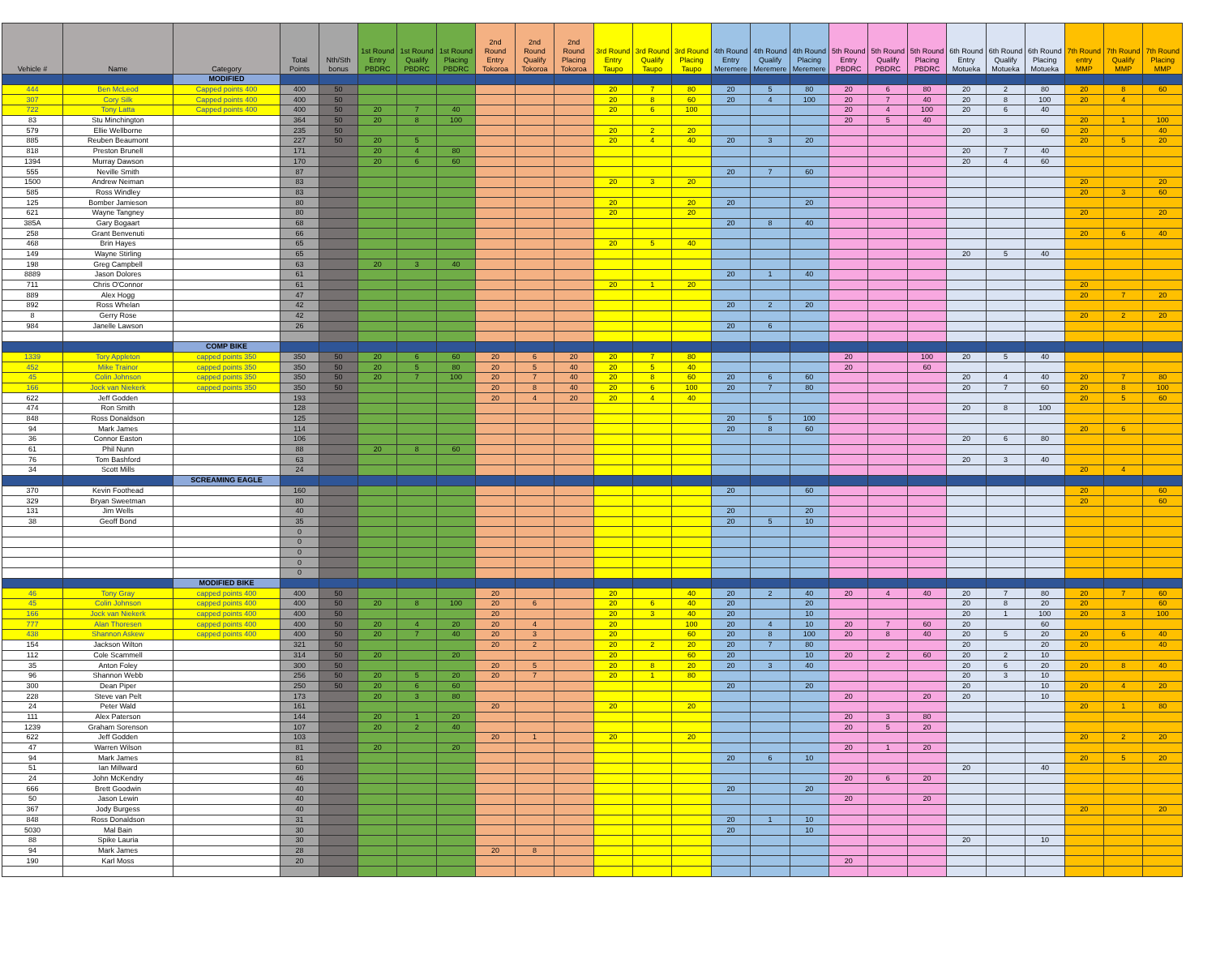| Vehicle # | Name | Category | Total Points | Nth/Sth bonus | 1st Round Entry PBDRC | 1st Round Qualify PBDRC | 1st Round Placing PBDRC | 2nd Round Entry Tokoroa | 2nd Round Qualify Tokoroa | 2nd Round Placing Tokoroa | 3rd Round Entry Taupo | 3rd Round Qualify Taupo | 3rd Round Placing Taupo | 4th Round Entry Meremere | 4th Round Qualify Meremere | 4th Round Placing Meremere | 5th Round Entry PBDRC | 5th Round Qualify PBDRC | 5th Round Placing PBDRC | 6th Round Entry Motueka | 6th Round Qualify Motueka | 6th Round Placing Motueka | 7th Round entry MMP | 7th Round Qualify MMP | 7th Round Placing MMP |
| --- | --- | --- | --- | --- | --- | --- | --- | --- | --- | --- | --- | --- | --- | --- | --- | --- | --- | --- | --- | --- | --- | --- | --- | --- | --- |
| | | MODIFIED | | | | | | | | | | | | | | | | | | | | | | | |
| 444 | Ben McLeod | Capped points 400 | 400 | 50 | | | | | | | 20 | 7 | 80 | 20 | 5 | 80 | 20 | 6 | 80 | 20 | 2 | 80 | 20 | 8 | 60 |
| 307 | Cory Silk | Capped points 400 | 400 | 50 | | | | | | | 20 | 8 | 60 | 20 | 4 | 100 | 20 | 7 | 40 | 20 | 8 | 100 | 20 | 4 | |
| 722 | Tony Latta | Capped points 400 | 400 | 50 | 20 | 7 | 40 | | | | 20 | 6 | 100 | | | | 20 | 4 | 100 | 20 | 6 | 40 | | | |
| 83 | Stu Minchington | | 364 | 50 | 20 | 8 | 100 | | | | | | | | | | 20 | 5 | 40 | | | | 20 | 1 | 100 |
| 579 | Ellie Wellborne | | 235 | 50 | | | | | | | 20 | 2 | 20 | | | | | | | 20 | 3 | 60 | 20 | | 40 |
| 885 | Reuben Beaumont | | 227 | 50 | 20 | 5 | | | | | 20 | 4 | 40 | 20 | 3 | 20 | | | | | | | 20 | 5 | 20 |
| 818 | Preston Brunell | | 171 | | 20 | 4 | 80 | | | | | | | | | | | | | 20 | 7 | 40 | | | |
| 1394 | Murray Dawson | | 170 | | 20 | 6 | 60 | | | | | | | | | | | | | 20 | 4 | 60 | | | |
| 555 | Neville Smith | | 87 | | | | | | | | | | | 20 | 7 | 60 | | | | | | | | | |
| 1500 | Andrew Neiman | | 83 | | | | | | | | 20 | 3 | 20 | | | | | | | | | | 20 | | 20 |
| 585 | Ross Windley | | 83 | | | | | | | | | | | | | | | | | | | | 20 | 3 | 60 |
| 125 | Bomber Jamieson | | 80 | | | | | | | | 20 | | 20 | 20 | | 20 | | | | | | | | | |
| 621 | Wayne Tangney | | 80 | | | | | | | | 20 | | 20 | | | | | | | | | | 20 | | 20 |
| 385A | Gary Bogaart | | 68 | | | | | | | | | | | 20 | 8 | 40 | | | | | | | | | |
| 258 | Grant Benvenuti | | 66 | | | | | | | | | | | | | | | | | | | | 20 | 6 | 40 |
| 468 | Brin Hayes | | 65 | | | | | | | | 20 | 5 | 40 | | | | | | | | | | | | |
| 149 | Wayne Stirling | | 65 | | | | | | | | | | | | | | | | | 20 | 5 | 40 | | | |
| 198 | Greg Campbell | | 63 | | 20 | 3 | 40 | | | | | | | | | | | | | | | | | | |
| 8889 | Jason Dolores | | 61 | | | | | | | | | | | 20 | 1 | 40 | | | | | | | | | |
| 711 | Chris O'Connor | | 61 | | | | | | | | 20 | 1 | 20 | | | | | | | | | | 20 | | |
| 889 | Alex Hogg | | 47 | | | | | | | | | | | | | | | | | | | | 20 | 7 | 20 |
| 892 | Ross Whelan | | 42 | | | | | | | | | | | 20 | 2 | 20 | | | | | | | | | |
| 8 | Gerry Rose | | 42 | | | | | | | | | | | | | | | | | | | | 20 | 2 | 20 |
| 984 | Janelle Lawson | | 26 | | | | | | | | | | | 20 | 6 | | | | | | | | | | |
| | | COMP BIKE | | | | | | | | | | | | | | | | | | | | | | | |
| 1339 | Tory Appleton | capped points 350 | 350 | 50 | 20 | 6 | 60 | 20 | 6 | 20 | 20 | 7 | 80 | | | | 20 | | 100 | 20 | 5 | 40 | | | |
| 452 | Mike Trainor | capped points 350 | 350 | 50 | 20 | 5 | 80 | 20 | 5 | 40 | 20 | 5 | 40 | | | | 20 | | 60 | | | | | | |
| 45 | Colin Johnson | capped points 350 | 350 | 50 | 20 | 7 | 100 | 20 | 7 | 40 | 20 | 8 | 60 | 20 | 6 | 60 | | | | 20 | 4 | 40 | 20 | 7 | 80 |
| 166 | Jock van Niekerk | capped points 350 | 350 | 50 | | | | 20 | 8 | 40 | 20 | 6 | 100 | 20 | 7 | 80 | | | | 20 | 7 | 60 | 20 | 8 | 100 |
| 622 | Jeff Godden | | 193 | | | | | 20 | 4 | 20 | 20 | 4 | 40 | | | | | | | | | | 20 | 5 | 60 |
| 474 | Ron Smith | | 128 | | | | | | | | | | | | | | | | | 20 | 8 | 100 | | | |
| 848 | Ross Donaldson | | 125 | | | | | | | | | | | 20 | 5 | 100 | | | | | | | | | |
| 94 | Mark James | | 114 | | | | | | | | | | | 20 | 8 | 60 | | | | | | | 20 | 6 | |
| 36 | Connor Easton | | 106 | | | | | | | | | | | | | | | | | 20 | 6 | 80 | | | |
| 61 | Phil Nunn | | 88 | | 20 | 8 | 60 | | | | | | | | | | | | | | | | | | |
| 76 | Tom Bashford | | 63 | | | | | | | | | | | | | | | | | 20 | 3 | 40 | | | |
| 34 | Scott Mills | | 24 | | | | | | | | | | | | | | | | | | | | 20 | 4 | |
| | | SCREAMING EAGLE | | | | | | | | | | | | | | | | | | | | | | | |
| 370 | Kevin Foothead | | 160 | | | | | | | | | | | 20 | | 60 | | | | | | | 20 | | 60 |
| 329 | Bryan Sweetman | | 80 | | | | | | | | | | | | | | | | | | | | 20 | | 60 |
| 131 | Jim Wells | | 40 | | | | | | | | | | | 20 | | 20 | | | | | | | | | |
| 38 | Geoff Bond | | 35 | | | | | | | | | | | 20 | 5 | 10 | | | | | | | | | |
| | | | 0 | | | | | | | | | | | | | | | | | | | | | | |
| | | | 0 | | | | | | | | | | | | | | | | | | | | | | |
| | | | 0 | | | | | | | | | | | | | | | | | | | | | | |
| | | | 0 | | | | | | | | | | | | | | | | | | | | | | |
| | | | 0 | | | | | | | | | | | | | | | | | | | | | | |
| | | MODIFIED BIKE | | | | | | | | | | | | | | | | | | | | | | | |
| 46 | Tony Gray | capped points 400 | 400 | 50 | | | | 20 | | | 20 | | 40 | 20 | 2 | 40 | 20 | 4 | 40 | 20 | 7 | 80 | 20 | 7 | 60 |
| 45 | Colin Johnson | capped points 400 | 400 | 50 | 20 | 8 | 100 | 20 | 6 | | 20 | 6 | 40 | 20 | | 20 | | | | 20 | 8 | 20 | 20 | | 60 |
| 166 | Jock van Niekerk | capped points 400 | 400 | 50 | | | | 20 | | | 20 | 3 | 40 | 20 | | 10 | | | | 20 | 1 | 100 | 20 | 3 | 100 |
| 777 | Alan Thoresen | capped points 400 | 400 | 50 | 20 | 4 | 20 | 20 | 4 | | 20 | | 100 | 20 | 4 | 10 | 20 | 7 | 60 | 20 | | 60 | | | |
| 438 | Shannon Askew | capped points 400 | 400 | 50 | 20 | 7 | 40 | 20 | 3 | | 20 | | 60 | 20 | 8 | 100 | 20 | 8 | 40 | 20 | 5 | 20 | 20 | 6 | 40 |
| 154 | Jackson Wilton | | 321 | 50 | | | | 20 | 2 | | 20 | 2 | 20 | 20 | 7 | 80 | | | | 20 | | 20 | 20 | | 40 |
| 112 | Cole Scammell | | 314 | 50 | 20 | | 20 | | | | 20 | | 60 | 20 | | 10 | 20 | 2 | 60 | 20 | 2 | 10 | | | |
| 35 | Anton Foley | | 300 | 50 | | | | 20 | 5 | | 20 | 8 | 20 | 20 | 3 | 40 | | | | 20 | 6 | 20 | 20 | 8 | 40 |
| 96 | Shannon Webb | | 256 | 50 | 20 | 5 | 20 | 20 | 7 | | 20 | 1 | 80 | | | | | | | 20 | 3 | 10 | | | |
| 300 | Dean Piper | | 250 | 50 | 20 | 6 | 60 | | | | | | | 20 | | 20 | | | | 20 | | 10 | 20 | 4 | 20 |
| 228 | Steve van Pelt | | 173 | | 20 | 3 | 80 | | | | | | | | | | 20 | | 20 | 20 | | 10 | | | |
| 24 | Peter Wald | | 161 | | | | | 20 | | | 20 | | 20 | | | | | | | | | | 20 | 1 | 80 |
| 111 | Alex Paterson | | 144 | | 20 | 1 | 20 | | | | | | | | | | 20 | 3 | 80 | | | | | | |
| 1239 | Graham Sorenson | | 107 | | 20 | 2 | 40 | | | | | | | | | | 20 | 5 | 20 | | | | | | |
| 622 | Jeff Godden | | 103 | | | | | 20 | 1 | | 20 | | 20 | | | | | | | | | | 20 | 2 | 20 |
| 47 | Warren Wilson | | 81 | | 20 | | 20 | | | | | | | | | | 20 | 1 | 20 | | | | | | |
| 94 | Mark James | | 81 | | | | | | | | | | | 20 | 6 | 10 | | | | | | | 20 | 5 | 20 |
| 51 | Ian Millward | | 60 | | | | | | | | | | | | | | | | | 20 | | 40 | | | |
| 24 | John McKendry | | 46 | | | | | | | | | | | | | | 20 | 6 | 20 | | | | | | |
| 666 | Brett Goodwin | | 40 | | | | | | | | | | | 20 | | 20 | | | | | | | | | |
| 50 | Jason Lewin | | 40 | | | | | | | | | | | | | | 20 | | 20 | | | | | | |
| 367 | Jody Burgess | | 40 | | | | | | | | | | | | | | | | | | | | 20 | | 20 |
| 848 | Ross Donaldson | | 31 | | | | | | | | | | | 20 | 1 | 10 | | | | | | | | | |
| 5030 | Mal Bain | | 30 | | | | | | | | | | | 20 | | 10 | | | | | | | | | |
| 88 | Spike Lauria | | 30 | | | | | | | | | | | | | | | | | 20 | | 10 | | | |
| 94 | Mark James | | 28 | | | | | 20 | 8 | | | | | | | | | | | | | | | | |
| 190 | Karl Moss | | 20 | | | | | | | | | | | | | | 20 | | | | | | | | |